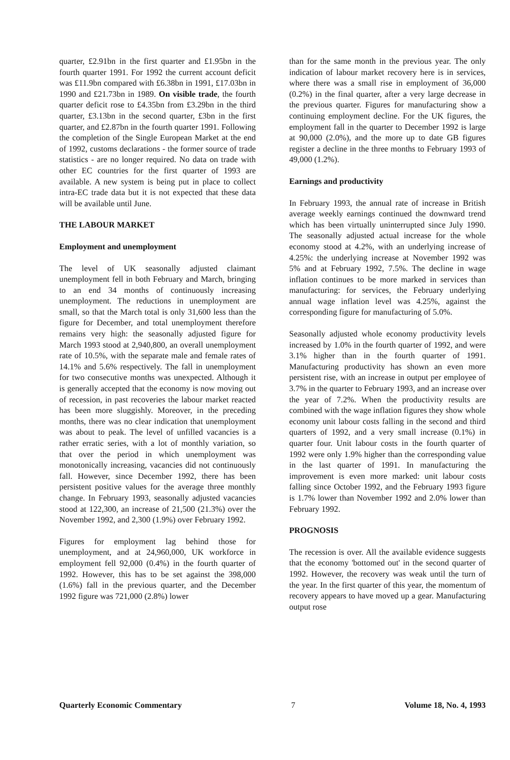quarter, £2.91bn in the first quarter and £1.95bn in the fourth quarter 1991. For 1992 the current account deficit was £11.9bn compared with £6.38bn in 1991, £17.03bn in 1990 and £21.73bn in 1989. On visible trade, the fourth quarter deficit rose to £4.35bn from £3.29bn in the third quarter, £3.13bn in the second quarter, £3bn in the first quarter, and £2.87bn in the fourth quarter 1991. Following the completion of the Single European Market at the end of 1992, customs declarations - the former source of trade statistics - are no longer required. No data on trade with other EC countries for the first quarter of 1993 are available. A new system is being put in place to collect intra-EC trade data but it is not expected that these data will be available until June.
THE LABOUR MARKET
Employment and unemployment
The level of UK seasonally adjusted claimant unemployment fell in both February and March, bringing to an end 34 months of continuously increasing unemployment. The reductions in unemployment are small, so that the March total is only 31,600 less than the figure for December, and total unemployment therefore remains very high: the seasonally adjusted figure for March 1993 stood at 2,940,800, an overall unemployment rate of 10.5%, with the separate male and female rates of 14.1% and 5.6% respectively. The fall in unemployment for two consecutive months was unexpected. Although it is generally accepted that the economy is now moving out of recession, in past recoveries the labour market reacted has been more sluggishly. Moreover, in the preceding months, there was no clear indication that unemployment was about to peak. The level of unfilled vacancies is a rather erratic series, with a lot of monthly variation, so that over the period in which unemployment was monotonically increasing, vacancies did not continuously fall. However, since December 1992, there has been persistent positive values for the average three monthly change. In February 1993, seasonally adjusted vacancies stood at 122,300, an increase of 21,500 (21.3%) over the November 1992, and 2,300 (1.9%) over February 1992.
Figures for employment lag behind those for unemployment, and at 24,960,000, UK workforce in employment fell 92,000 (0.4%) in the fourth quarter of 1992. However, this has to be set against the 398,000 (1.6%) fall in the previous quarter, and the December 1992 figure was 721,000 (2.8%) lower
than for the same month in the previous year. The only indication of labour market recovery here is in services, where there was a small rise in employment of 36,000 (0.2%) in the final quarter, after a very large decrease in the previous quarter. Figures for manufacturing show a continuing employment decline. For the UK figures, the employment fall in the quarter to December 1992 is large at 90,000 (2.0%), and the more up to date GB figures register a decline in the three months to February 1993 of 49,000 (1.2%).
Earnings and productivity
In February 1993, the annual rate of increase in British average weekly earnings continued the downward trend which has been virtually uninterrupted since July 1990. The seasonally adjusted actual increase for the whole economy stood at 4.2%, with an underlying increase of 4.25%: the underlying increase at November 1992 was 5% and at February 1992, 7.5%. The decline in wage inflation continues to be more marked in services than manufacturing: for services, the February underlying annual wage inflation level was 4.25%, against the corresponding figure for manufacturing of 5.0%.
Seasonally adjusted whole economy productivity levels increased by 1.0% in the fourth quarter of 1992, and were 3.1% higher than in the fourth quarter of 1991. Manufacturing productivity has shown an even more persistent rise, with an increase in output per employee of 3.7% in the quarter to February 1993, and an increase over the year of 7.2%. When the productivity results are combined with the wage inflation figures they show whole economy unit labour costs falling in the second and third quarters of 1992, and a very small increase (0.1%) in quarter four. Unit labour costs in the fourth quarter of 1992 were only 1.9% higher than the corresponding value in the last quarter of 1991. In manufacturing the improvement is even more marked: unit labour costs falling since October 1992, and the February 1993 figure is 1.7% lower than November 1992 and 2.0% lower than February 1992.
PROGNOSIS
The recession is over. All the available evidence suggests that the economy 'bottomed out' in the second quarter of 1992. However, the recovery was weak until the turn of the year. In the first quarter of this year, the momentum of recovery appears to have moved up a gear. Manufacturing output rose
Quarterly Economic Commentary 7 Volume 18, No. 4, 1993